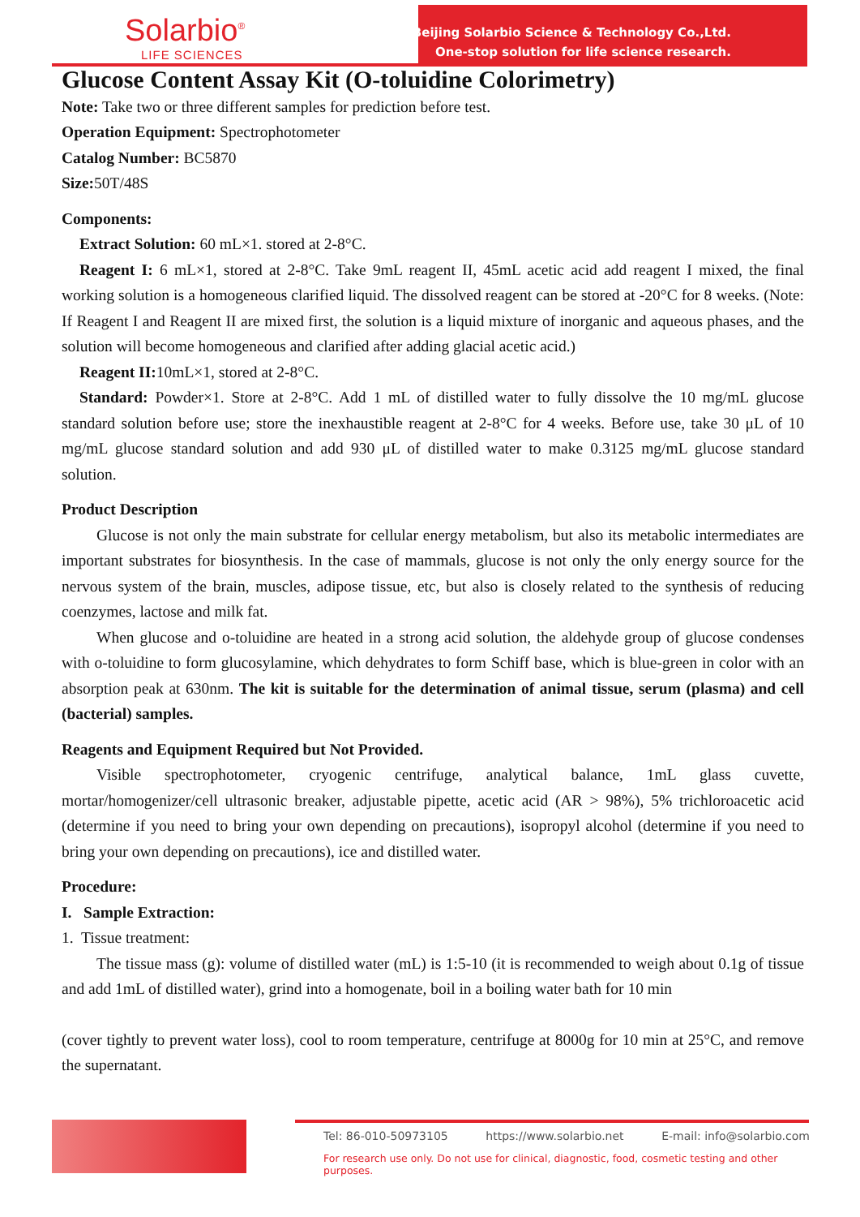Solarbio<sup>®</sup>
LIFE SCIENCES
Beijing Solarbio Science & Technology Co.,Ltd.
One-stop solution for life science research.
Glucose Content Assay Kit (O-toluidine Colorimetry)
Note: Take two or three different samples for prediction before test.
Operation Equipment: Spectrophotometer
Catalog Number: BC5870
Size: 50T/48S
Components:
Extract Solution: 60 mL×1. stored at 2-8°C.
Reagent I: 6 mL×1, stored at 2-8°C. Take 9mL reagent II, 45mL acetic acid add reagent I mixed, the final working solution is a homogeneous clarified liquid. The dissolved reagent can be stored at -20°C for 8 weeks. (Note: If Reagent I and Reagent II are mixed first, the solution is a liquid mixture of inorganic and aqueous phases, and the solution will become homogeneous and clarified after adding glacial acetic acid.)
Reagent II: 10mL×1, stored at 2-8°C.
Standard: Powder×1. Store at 2-8°C. Add 1 mL of distilled water to fully dissolve the 10 mg/mL glucose standard solution before use; store the inexhaustible reagent at 2-8°C for 4 weeks. Before use, take 30 μL of 10 mg/mL glucose standard solution and add 930 μL of distilled water to make 0.3125 mg/mL glucose standard solution.
Product Description
Glucose is not only the main substrate for cellular energy metabolism, but also its metabolic intermediates are important substrates for biosynthesis. In the case of mammals, glucose is not only the only energy source for the nervous system of the brain, muscles, adipose tissue, etc, but also is closely related to the synthesis of reducing coenzymes, lactose and milk fat.
When glucose and o-toluidine are heated in a strong acid solution, the aldehyde group of glucose condenses with o-toluidine to form glucosylamine, which dehydrates to form Schiff base, which is blue-green in color with an absorption peak at 630nm. The kit is suitable for the determination of animal tissue, serum (plasma) and cell (bacterial) samples.
Reagents and Equipment Required but Not Provided.
Visible spectrophotometer, cryogenic centrifuge, analytical balance, 1mL glass cuvette, mortar/homogenizer/cell ultrasonic breaker, adjustable pipette, acetic acid (AR > 98%), 5% trichloroacetic acid (determine if you need to bring your own depending on precautions), isopropyl alcohol (determine if you need to bring your own depending on precautions), ice and distilled water.
Procedure:
I. Sample Extraction:
1. Tissue treatment:
The tissue mass (g): volume of distilled water (mL) is 1:5-10 (it is recommended to weigh about 0.1g of tissue and add 1mL of distilled water), grind into a homogenate, boil in a boiling water bath for 10 min
(cover tightly to prevent water loss), cool to room temperature, centrifuge at 8000g for 10 min at 25°C, and remove the supernatant.
Tel: 86-010-50973105 https://www.solarbio.net E-mail: info@solarbio.com
For research use only. Do not use for clinical, diagnostic, food, cosmetic testing and other purposes.